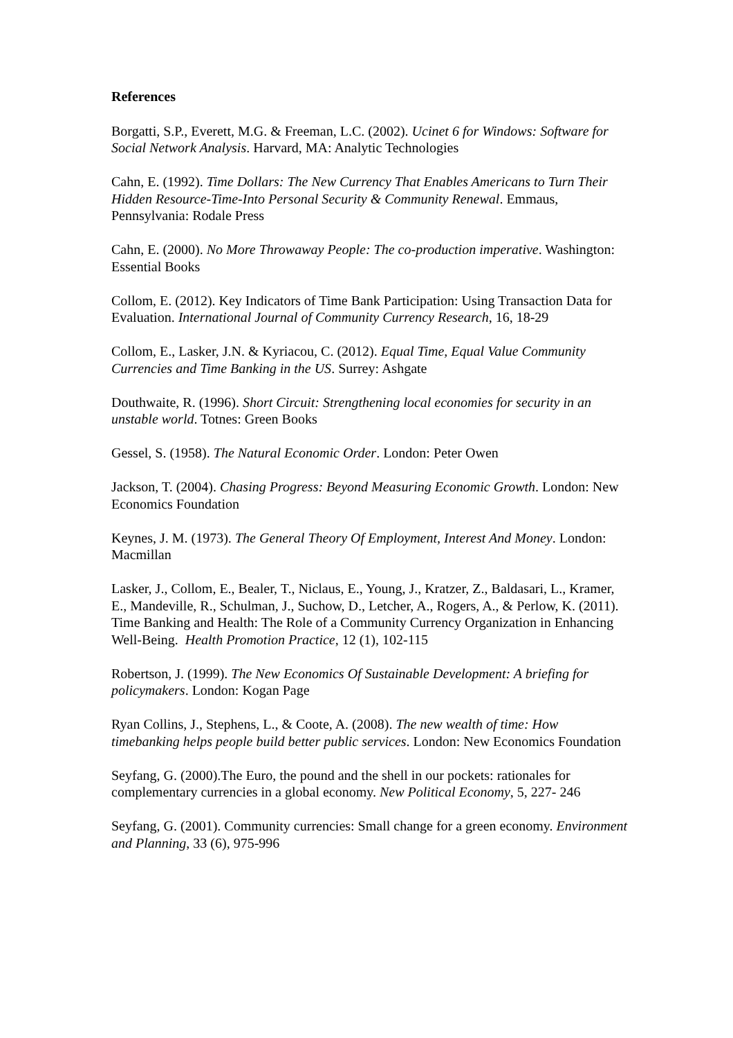References
Borgatti, S.P., Everett, M.G. & Freeman, L.C. (2002). Ucinet 6 for Windows: Software for Social Network Analysis. Harvard, MA: Analytic Technologies
Cahn, E. (1992). Time Dollars: The New Currency That Enables Americans to Turn Their Hidden Resource-Time-Into Personal Security & Community Renewal. Emmaus, Pennsylvania: Rodale Press
Cahn, E. (2000). No More Throwaway People: The co-production imperative. Washington: Essential Books
Collom, E. (2012). Key Indicators of Time Bank Participation: Using Transaction Data for Evaluation. International Journal of Community Currency Research, 16, 18-29
Collom, E., Lasker, J.N. & Kyriacou, C. (2012). Equal Time, Equal Value Community Currencies and Time Banking in the US. Surrey: Ashgate
Douthwaite, R. (1996). Short Circuit: Strengthening local economies for security in an unstable world. Totnes: Green Books
Gessel, S. (1958). The Natural Economic Order. London: Peter Owen
Jackson, T. (2004). Chasing Progress: Beyond Measuring Economic Growth. London: New Economics Foundation
Keynes, J. M. (1973). The General Theory Of Employment, Interest And Money. London: Macmillan
Lasker, J., Collom, E., Bealer, T., Niclaus, E., Young, J., Kratzer, Z., Baldasari, L., Kramer, E., Mandeville, R., Schulman, J., Suchow, D., Letcher, A., Rogers, A., & Perlow, K. (2011). Time Banking and Health: The Role of a Community Currency Organization in Enhancing Well-Being. Health Promotion Practice, 12 (1), 102-115
Robertson, J. (1999). The New Economics Of Sustainable Development: A briefing for policymakers. London: Kogan Page
Ryan Collins, J., Stephens, L., & Coote, A. (2008). The new wealth of time: How timebanking helps people build better public services. London: New Economics Foundation
Seyfang, G. (2000).The Euro, the pound and the shell in our pockets: rationales for complementary currencies in a global economy. New Political Economy, 5, 227- 246
Seyfang, G. (2001). Community currencies: Small change for a green economy. Environment and Planning, 33 (6), 975-996